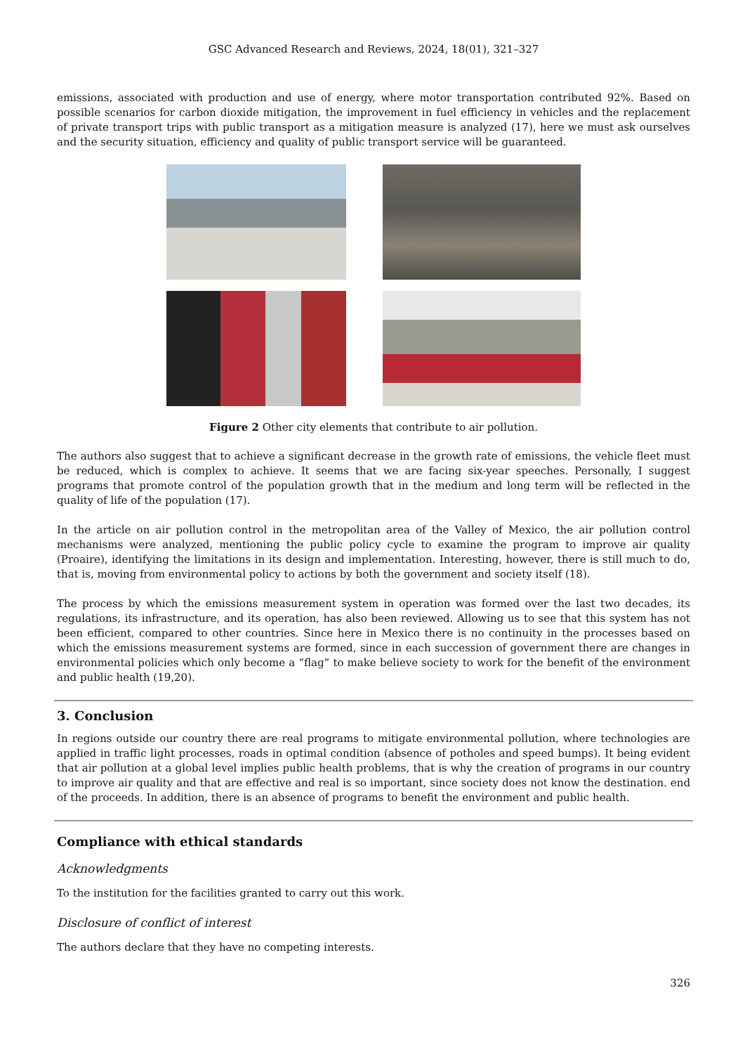GSC Advanced Research and Reviews, 2024, 18(01), 321–327
emissions, associated with production and use of energy, where motor transportation contributed 92%. Based on possible scenarios for carbon dioxide mitigation, the improvement in fuel efficiency in vehicles and the replacement of private transport trips with public transport as a mitigation measure is analyzed (17), here we must ask ourselves and the security situation, efficiency and quality of public transport service will be guaranteed.
Figure 2 Other city elements that contribute to air pollution.
The authors also suggest that to achieve a significant decrease in the growth rate of emissions, the vehicle fleet must be reduced, which is complex to achieve. It seems that we are facing six-year speeches. Personally, I suggest programs that promote control of the population growth that in the medium and long term will be reflected in the quality of life of the population (17).
In the article on air pollution control in the metropolitan area of the Valley of Mexico, the air pollution control mechanisms were analyzed, mentioning the public policy cycle to examine the program to improve air quality (Proaire), identifying the limitations in its design and implementation. Interesting, however, there is still much to do, that is, moving from environmental policy to actions by both the government and society itself (18).
The process by which the emissions measurement system in operation was formed over the last two decades, its regulations, its infrastructure, and its operation, has also been reviewed. Allowing us to see that this system has not been efficient, compared to other countries. Since here in Mexico there is no continuity in the processes based on which the emissions measurement systems are formed, since in each succession of government there are changes in environmental policies which only become a “flag” to make believe society to work for the benefit of the environment and public health (19,20).
3. Conclusion
In regions outside our country there are real programs to mitigate environmental pollution, where technologies are applied in traffic light processes, roads in optimal condition (absence of potholes and speed bumps). It being evident that air pollution at a global level implies public health problems, that is why the creation of programs in our country to improve air quality and that are effective and real is so important, since society does not know the destination. end of the proceeds. In addition, there is an absence of programs to benefit the environment and public health.
Compliance with ethical standards
Acknowledgments
To the institution for the facilities granted to carry out this work.
Disclosure of conflict of interest
The authors declare that they have no competing interests.
326